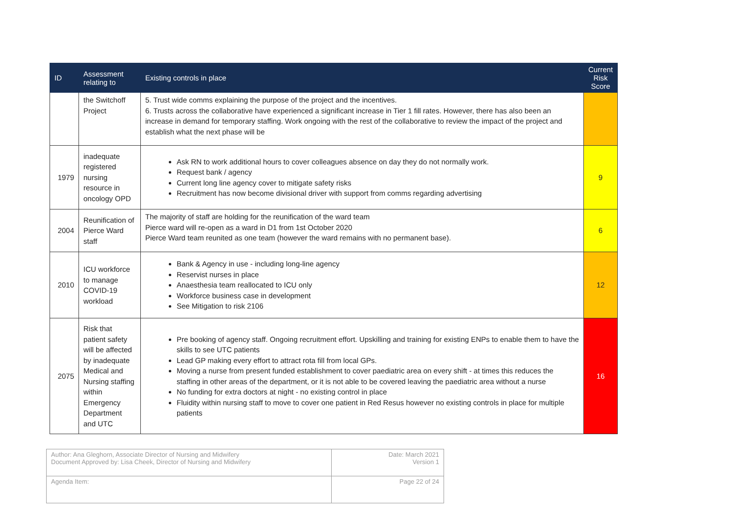| ID | Assessment relating to | Existing controls in place | Current Risk Score |
| --- | --- | --- | --- |
| | the Switchoff Project | 5. Trust wide comms explaining the purpose of the project and the incentives. 6. Trusts across the collaborative have experienced a significant increase in Tier 1 fill rates. However, there has also been an increase in demand for temporary staffing. Work ongoing with the rest of the collaborative to review the impact of the project and establish what the next phase will be | |
| 1979 | inadequate registered nursing resource in oncology OPD | Ask RN to work additional hours to cover colleagues absence on day they do not normally work. Request bank / agency Current long line agency cover to mitigate safety risks Recruitment has now become divisional driver with support from comms regarding advertising | 9 |
| 2004 | Reunification of Pierce Ward staff | The majority of staff are holding for the reunification of the ward team Pierce ward will re-open as a ward in D1 from 1st October 2020 Pierce Ward team reunited as one team (however the ward remains with no permanent base). | 6 |
| 2010 | ICU workforce to manage COVID-19 workload | Bank & Agency in use - including long-line agency Reservist nurses in place Anaesthesia team reallocated to ICU only Workforce business case in development See Mitigation to risk 2106 | 12 |
| 2075 | Risk that patient safety will be affected by inadequate Medical and Nursing staffing within Emergency Department and UTC | Pre booking of agency staff. Ongoing recruitment effort. Upskilling and training for existing ENPs to enable them to have the skills to see UTC patients Lead GP making every effort to attract rota fill from local GPs. Moving a nurse from present funded establishment to cover paediatric area on every shift - at times this reduces the staffing in other areas of the department, or it is not able to be covered leaving the paediatric area without a nurse No funding for extra doctors at night - no existing control in place Fluidity within nursing staff to move to cover one patient in Red Resus however no existing controls in place for multiple patients | 16 |
| Author: Ana Gleghorn, Associate Director of Nursing and Midwifery Document Approved by: Lisa Cheek, Director of Nursing and Midwifery | Date: March 2021 Version 1 |
| Agenda Item: | Page 22 of 24 |